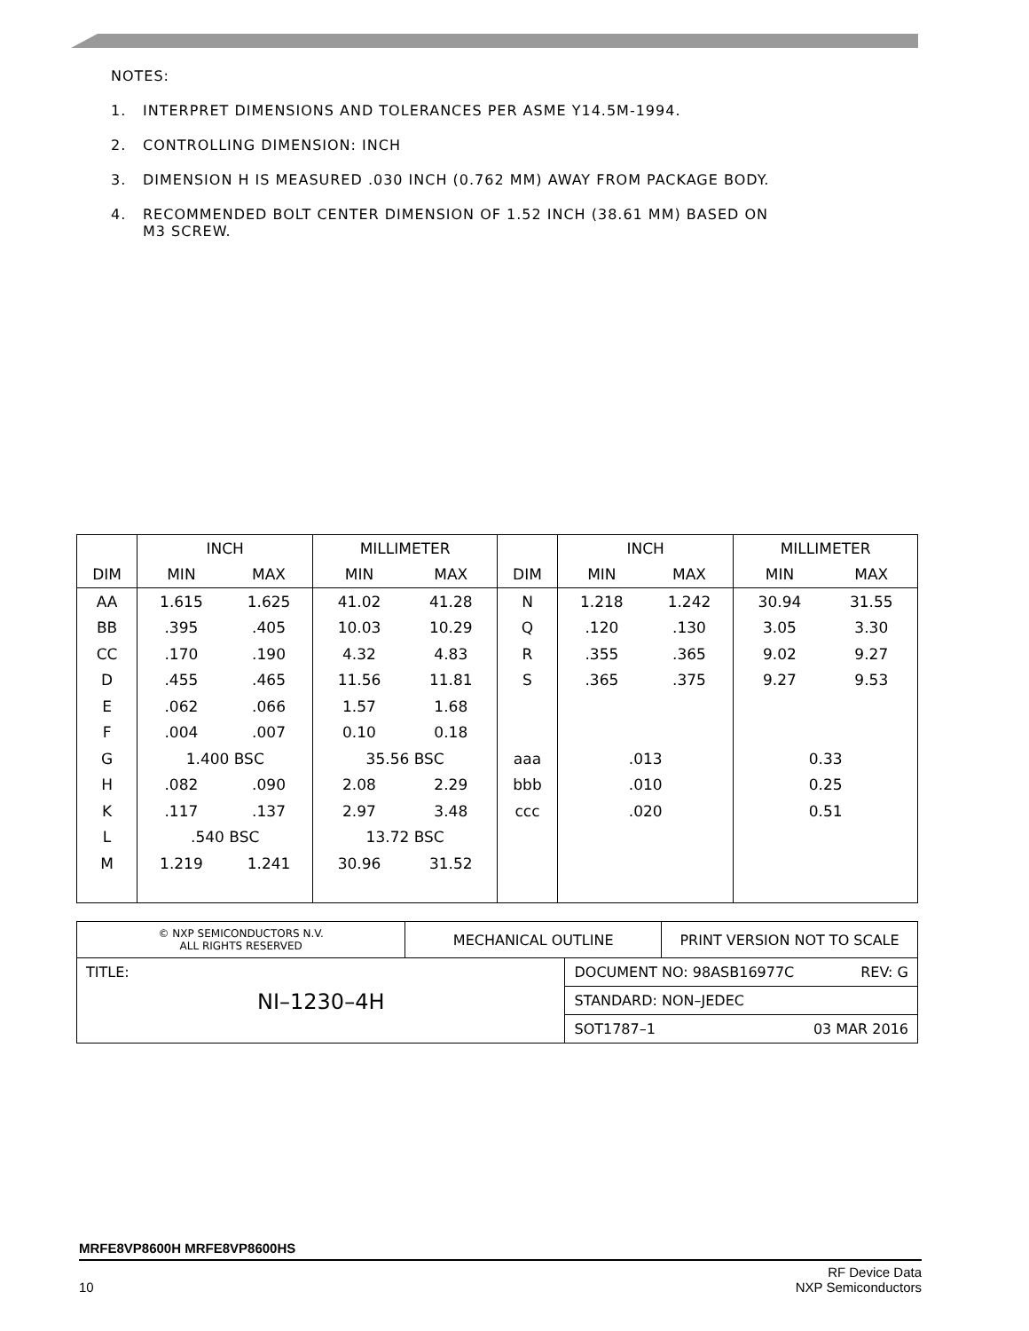NOTES:
1. INTERPRET DIMENSIONS AND TOLERANCES PER ASME Y14.5M-1994.
2. CONTROLLING DIMENSION: INCH
3. DIMENSION H IS MEASURED .030 INCH (0.762 MM) AWAY FROM PACKAGE BODY.
4. RECOMMENDED BOLT CENTER DIMENSION OF 1.52 INCH (38.61 MM) BASED ON
M3 SCREW.
| | INCH | | MILLIMETER | | | INCH | | MILLIMETER | |
| --- | --- | --- | --- | --- | --- | --- | --- | --- | --- |
| DIM | MIN | MAX | MIN | MAX | DIM | MIN | MAX | MIN | MAX |
| AA | 1.615 | 1.625 | 41.02 | 41.28 | N | 1.218 | 1.242 | 30.94 | 31.55 |
| BB | .395 | .405 | 10.03 | 10.29 | Q | .120 | .130 | 3.05 | 3.30 |
| CC | .170 | .190 | 4.32 | 4.83 | R | .355 | .365 | 9.02 | 9.27 |
| D | .455 | .465 | 11.56 | 11.81 | S | .365 | .375 | 9.27 | 9.53 |
| E | .062 | .066 | 1.57 | 1.68 | | | | | |
| F | .004 | .007 | 0.10 | 0.18 | | | | | |
| G | 1.400 BSC | | 35.56 BSC | | aaa | .013 | | 0.33 | |
| H | .082 | .090 | 2.08 | 2.29 | bbb | .010 | | 0.25 | |
| K | .117 | .137 | 2.97 | 3.48 | ccc | .020 | | 0.51 | |
| L | .540 BSC | | 13.72 BSC | | | | | | |
| M | 1.219 | 1.241 | 30.96 | 31.52 | | | | | |
| © NXP SEMICONDUCTORS N.V. ALL RIGHTS RESERVED | MECHANICAL OUTLINE | | PRINT VERSION NOT TO SCALE |
| TITLE: NI–1230–4H | | DOCUMENT NO: 98ASB16977C REV: G | |
| | | STANDARD: NON–JEDEC | |
| | | SOT1787–1 03 MAR 2016 | |
MRFE8VP8600H MRFE8VP8600HS
10 RF Device Data
NXP Semiconductors